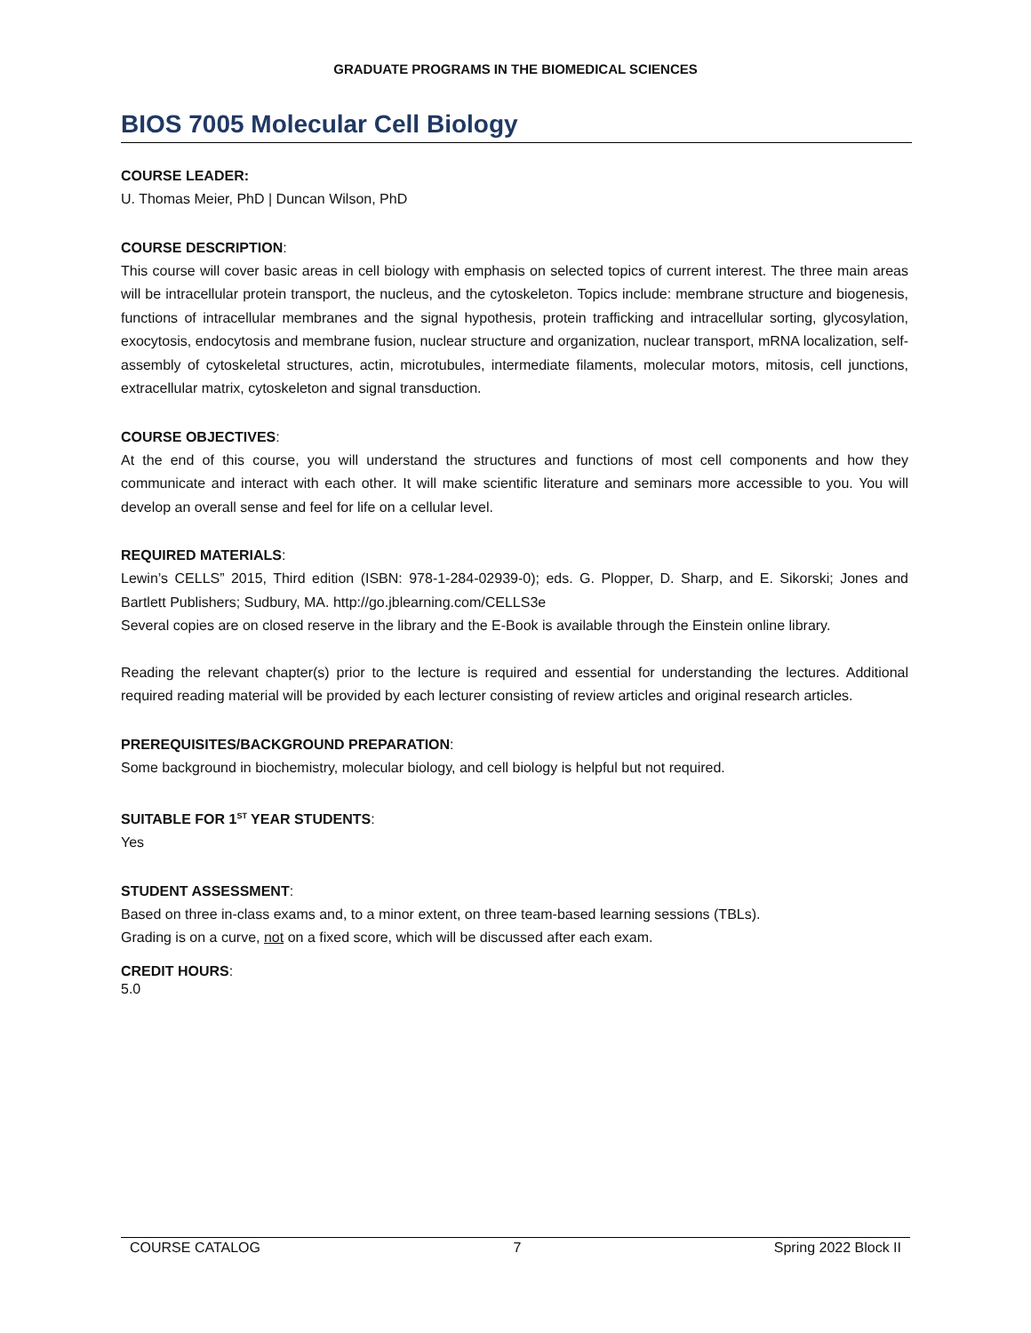GRADUATE PROGRAMS IN THE BIOMEDICAL SCIENCES
BIOS 7005 Molecular Cell Biology
COURSE LEADER:
U. Thomas Meier, PhD | Duncan Wilson, PhD
COURSE DESCRIPTION:
This course will cover basic areas in cell biology with emphasis on selected topics of current interest. The three main areas will be intracellular protein transport, the nucleus, and the cytoskeleton. Topics include: membrane structure and biogenesis, functions of intracellular membranes and the signal hypothesis, protein trafficking and intracellular sorting, glycosylation, exocytosis, endocytosis and membrane fusion, nuclear structure and organization, nuclear transport, mRNA localization, self-assembly of cytoskeletal structures, actin, microtubules, intermediate filaments, molecular motors, mitosis, cell junctions, extracellular matrix, cytoskeleton and signal transduction.
COURSE OBJECTIVES:
At the end of this course, you will understand the structures and functions of most cell components and how they communicate and interact with each other. It will make scientific literature and seminars more accessible to you. You will develop an overall sense and feel for life on a cellular level.
REQUIRED MATERIALS:
Lewin’s CELLS” 2015, Third edition (ISBN: 978-1-284-02939-0); eds. G. Plopper, D. Sharp, and E. Sikorski; Jones and Bartlett Publishers; Sudbury, MA. http://go.jblearning.com/CELLS3e
Several copies are on closed reserve in the library and the E-Book is available through the Einstein online library.
Reading the relevant chapter(s) prior to the lecture is required and essential for understanding the lectures. Additional required reading material will be provided by each lecturer consisting of review articles and original research articles.
PREREQUISITES/BACKGROUND PREPARATION:
Some background in biochemistry, molecular biology, and cell biology is helpful but not required.
SUITABLE FOR 1<sup>ST</sup> YEAR STUDENTS:
Yes
STUDENT ASSESSMENT:
Based on three in-class exams and, to a minor extent, on three team-based learning sessions (TBLs).
Grading is on a curve, not on a fixed score, which will be discussed after each exam.
CREDIT HOURS:
5.0
COURSE CATALOG 7 Spring 2022 Block II